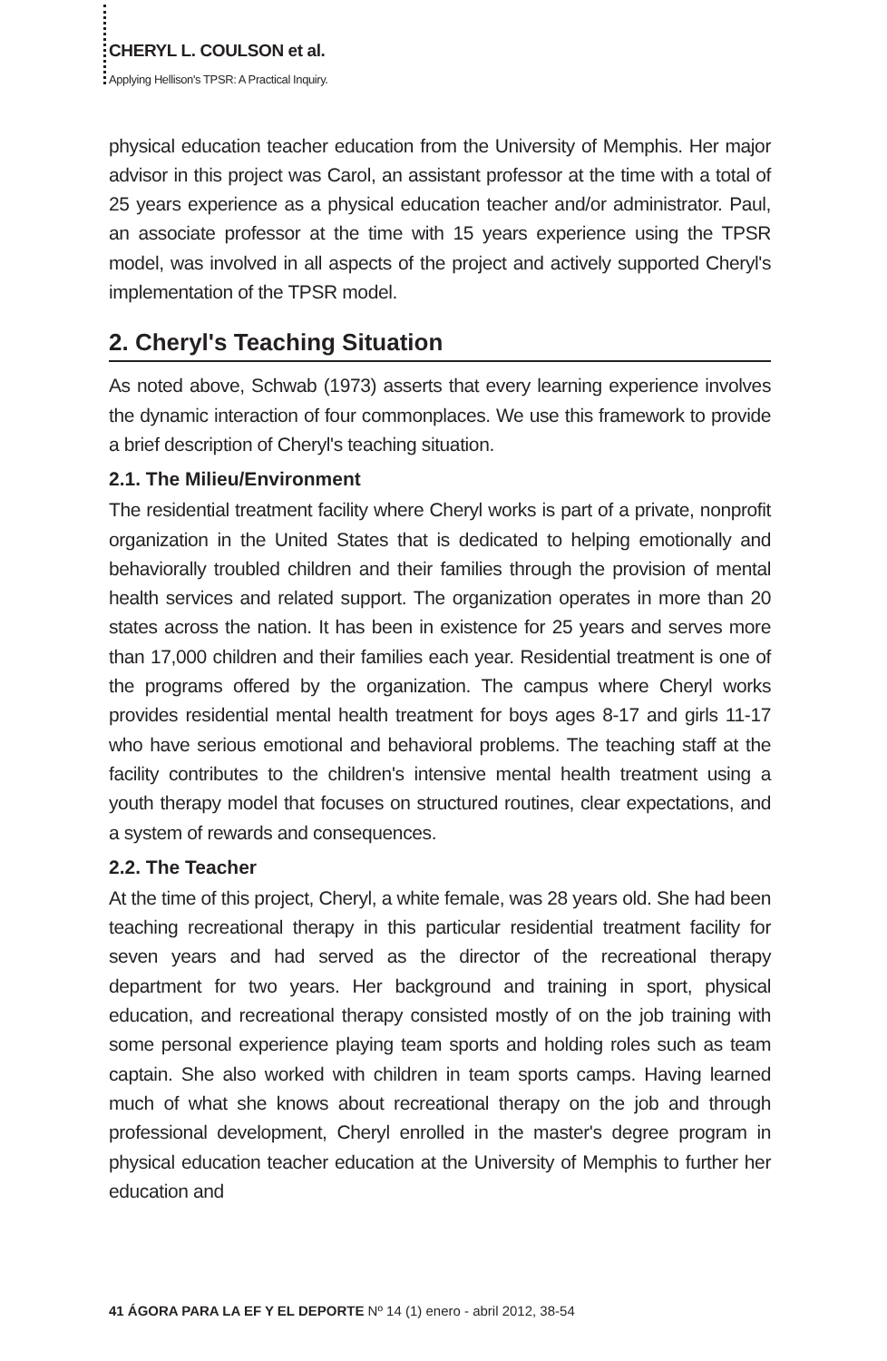CHERYL L. COULSON et al.
Applying Hellison's TPSR: A Practical Inquiry.
physical education teacher education from the University of Memphis. Her major advisor in this project was Carol, an assistant professor at the time with a total of 25 years experience as a physical education teacher and/or administrator. Paul, an associate professor at the time with 15 years experience using the TPSR model, was involved in all aspects of the project and actively supported Cheryl's implementation of the TPSR model.
2. Cheryl's Teaching Situation
As noted above, Schwab (1973) asserts that every learning experience involves the dynamic interaction of four commonplaces. We use this framework to provide a brief description of Cheryl's teaching situation.
2.1. The Milieu/Environment
The residential treatment facility where Cheryl works is part of a private, nonprofit organization in the United States that is dedicated to helping emotionally and behaviorally troubled children and their families through the provision of mental health services and related support. The organization operates in more than 20 states across the nation. It has been in existence for 25 years and serves more than 17,000 children and their families each year. Residential treatment is one of the programs offered by the organization. The campus where Cheryl works provides residential mental health treatment for boys ages 8-17 and girls 11-17 who have serious emotional and behavioral problems. The teaching staff at the facility contributes to the children's intensive mental health treatment using a youth therapy model that focuses on structured routines, clear expectations, and a system of rewards and consequences.
2.2. The Teacher
At the time of this project, Cheryl, a white female, was 28 years old. She had been teaching recreational therapy in this particular residential treatment facility for seven years and had served as the director of the recreational therapy department for two years. Her background and training in sport, physical education, and recreational therapy consisted mostly of on the job training with some personal experience playing team sports and holding roles such as team captain. She also worked with children in team sports camps. Having learned much of what she knows about recreational therapy on the job and through professional development, Cheryl enrolled in the master's degree program in physical education teacher education at the University of Memphis to further her education and
41 ÁGORA PARA LA EF Y EL DEPORTE Nº 14 (1) enero - abril 2012, 38-54